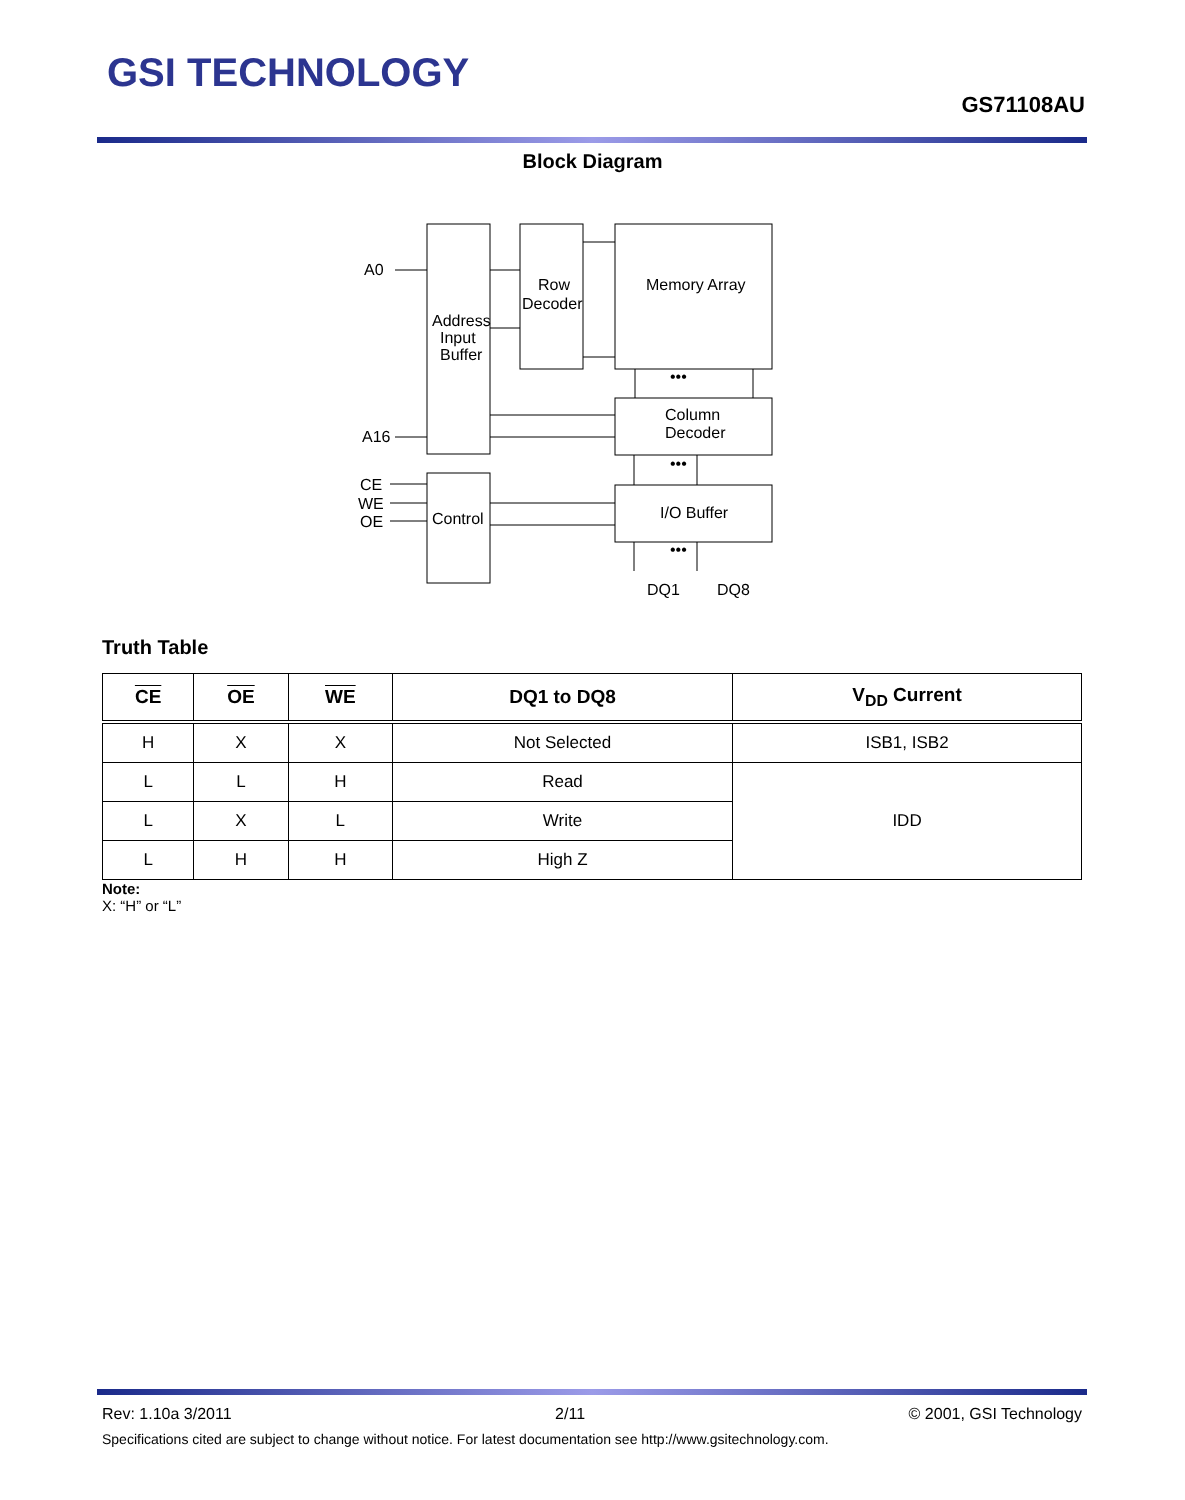GSI TECHNOLOGY
GS71108AU
Block Diagram
A0
A16
Address
Input
Buffer
Row
Decoder
Memory Array
Column
Decoder
Control
I/O Buffer
CE
WE
OE
DQ1
DQ8
•••
•••
•••
Truth Table
| CE | OE | WE | DQ1 to DQ8 | V<sub>DD</sub> Current |
| --- | --- | --- | --- | --- |
| H | X | X | Not Selected | ISB1, ISB2 |
| L | L | H | Read | IDD |
| L | X | L | Write | |
| L | H | H | High Z | |
Note:
X: “H” or “L”
Rev: 1.10a 3/2011 2/11 © 2001, GSI Technology
Specifications cited are subject to change without notice. For latest documentation see http://www.gsitechnology.com.